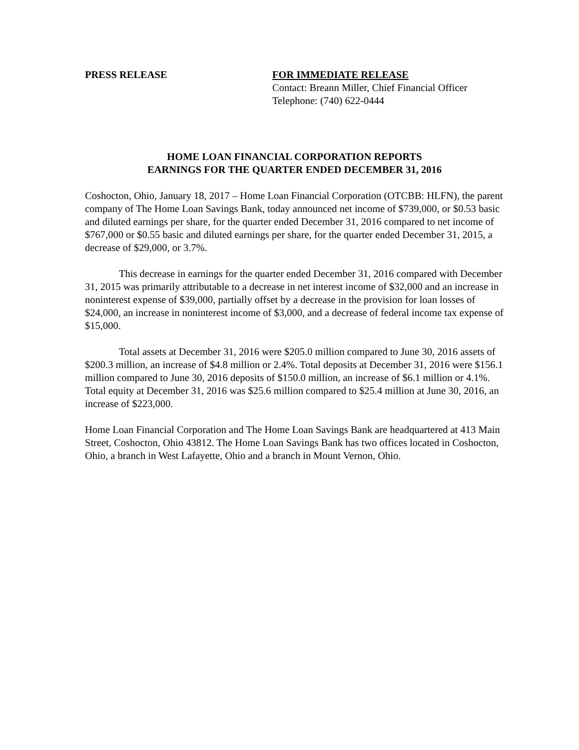PRESS RELEASE FOR IMMEDIATE RELEASE
Contact: Breann Miller, Chief Financial Officer
Telephone: (740) 622-0444
HOME LOAN FINANCIAL CORPORATION REPORTS
EARNINGS FOR THE QUARTER ENDED DECEMBER 31, 2016
Coshocton, Ohio, January 18, 2017 – Home Loan Financial Corporation (OTCBB: HLFN), the parent company of The Home Loan Savings Bank, today announced net income of $739,000, or $0.53 basic and diluted earnings per share, for the quarter ended December 31, 2016 compared to net income of $767,000 or $0.55 basic and diluted earnings per share, for the quarter ended December 31, 2015, a decrease of $29,000, or 3.7%.
This decrease in earnings for the quarter ended December 31, 2016 compared with December 31, 2015 was primarily attributable to a decrease in net interest income of $32,000 and an increase in noninterest expense of $39,000, partially offset by a decrease in the provision for loan losses of $24,000, an increase in noninterest income of $3,000, and a decrease of federal income tax expense of $15,000.
Total assets at December 31, 2016 were $205.0 million compared to June 30, 2016 assets of $200.3 million, an increase of $4.8 million or 2.4%. Total deposits at December 31, 2016 were $156.1 million compared to June 30, 2016 deposits of $150.0 million, an increase of $6.1 million or 4.1%. Total equity at December 31, 2016 was $25.6 million compared to $25.4 million at June 30, 2016, an increase of $223,000.
Home Loan Financial Corporation and The Home Loan Savings Bank are headquartered at 413 Main Street, Coshocton, Ohio 43812. The Home Loan Savings Bank has two offices located in Coshocton, Ohio, a branch in West Lafayette, Ohio and a branch in Mount Vernon, Ohio.